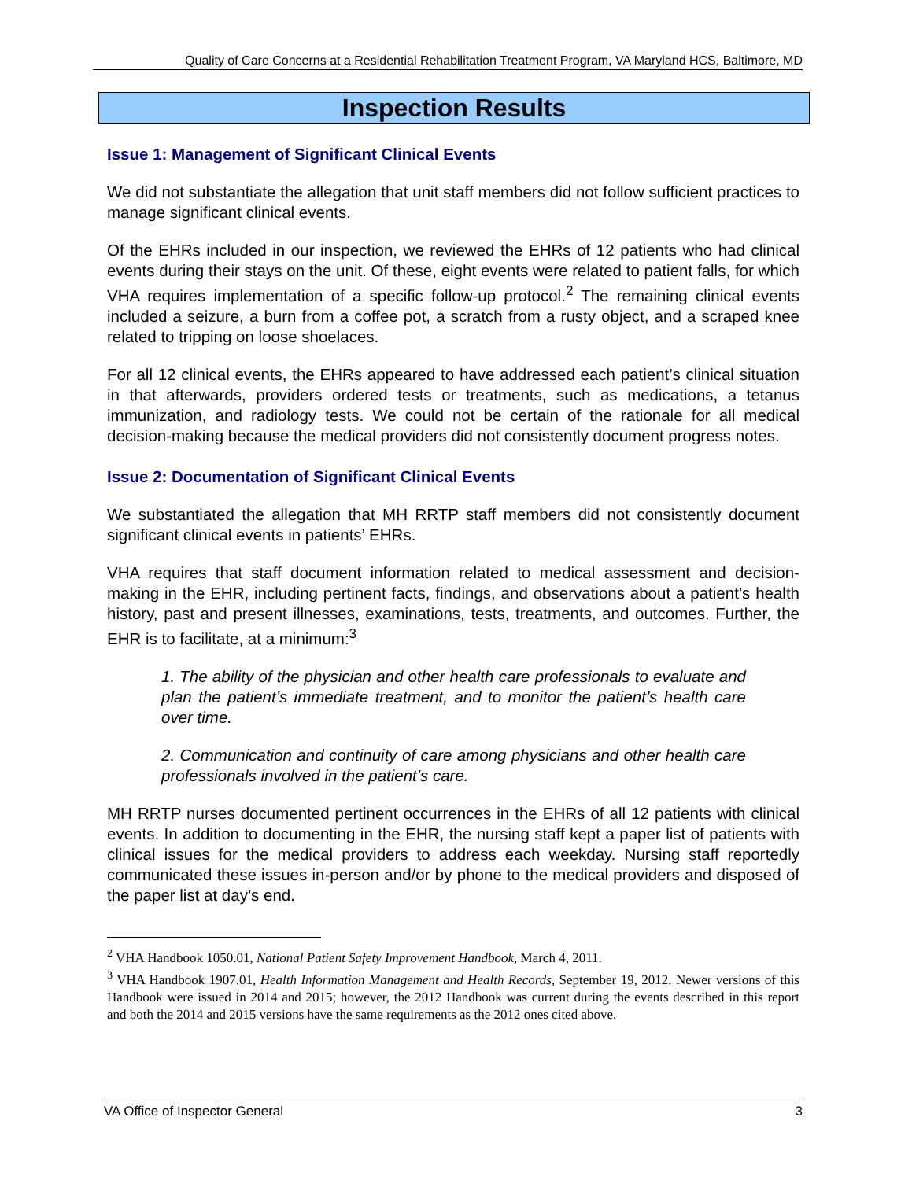Quality of Care Concerns at a Residential Rehabilitation Treatment Program, VA Maryland HCS, Baltimore, MD
Inspection Results
Issue 1: Management of Significant Clinical Events
We did not substantiate the allegation that unit staff members did not follow sufficient practices to manage significant clinical events.
Of the EHRs included in our inspection, we reviewed the EHRs of 12 patients who had clinical events during their stays on the unit. Of these, eight events were related to patient falls, for which VHA requires implementation of a specific follow-up protocol.<sup>2</sup> The remaining clinical events included a seizure, a burn from a coffee pot, a scratch from a rusty object, and a scraped knee related to tripping on loose shoelaces.
For all 12 clinical events, the EHRs appeared to have addressed each patient’s clinical situation in that afterwards, providers ordered tests or treatments, such as medications, a tetanus immunization, and radiology tests. We could not be certain of the rationale for all medical decision-making because the medical providers did not consistently document progress notes.
Issue 2: Documentation of Significant Clinical Events
We substantiated the allegation that MH RRTP staff members did not consistently document significant clinical events in patients’ EHRs.
VHA requires that staff document information related to medical assessment and decision-making in the EHR, including pertinent facts, findings, and observations about a patient’s health history, past and present illnesses, examinations, tests, treatments, and outcomes. Further, the EHR is to facilitate, at a minimum:<sup>3</sup>
1. The ability of the physician and other health care professionals to evaluate and plan the patient’s immediate treatment, and to monitor the patient’s health care over time.
2. Communication and continuity of care among physicians and other health care professionals involved in the patient’s care.
MH RRTP nurses documented pertinent occurrences in the EHRs of all 12 patients with clinical events. In addition to documenting in the EHR, the nursing staff kept a paper list of patients with clinical issues for the medical providers to address each weekday. Nursing staff reportedly communicated these issues in-person and/or by phone to the medical providers and disposed of the paper list at day’s end.
<sup>2</sup> VHA Handbook 1050.01, National Patient Safety Improvement Handbook, March 4, 2011.
<sup>3</sup> VHA Handbook 1907.01, Health Information Management and Health Records, September 19, 2012. Newer versions of this Handbook were issued in 2014 and 2015; however, the 2012 Handbook was current during the events described in this report and both the 2014 and 2015 versions have the same requirements as the 2012 ones cited above.
VA Office of Inspector General 3